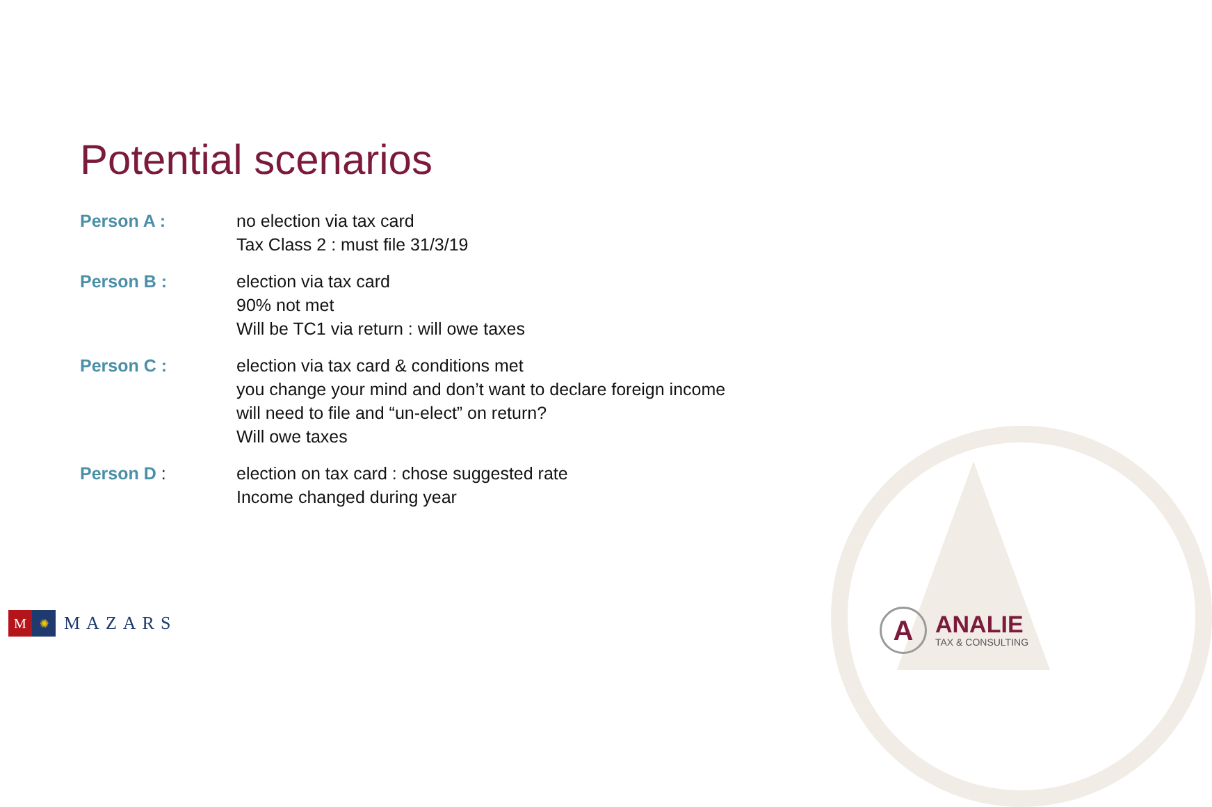Potential scenarios
Person A : no election via tax card
Tax Class 2 : must file 31/3/19
Person B : election via tax card
90% not met
Will be TC1 via return : will owe taxes
Person C : election via tax card & conditions met
you change your mind and don’t want to declare foreign income
will need to file and “un-elect” on return?
Will owe taxes
Person D : election on tax card : chose suggested rate
Income changed during year
M
✺
MAZARS
A
ANALIE
TAX & CONSULTING